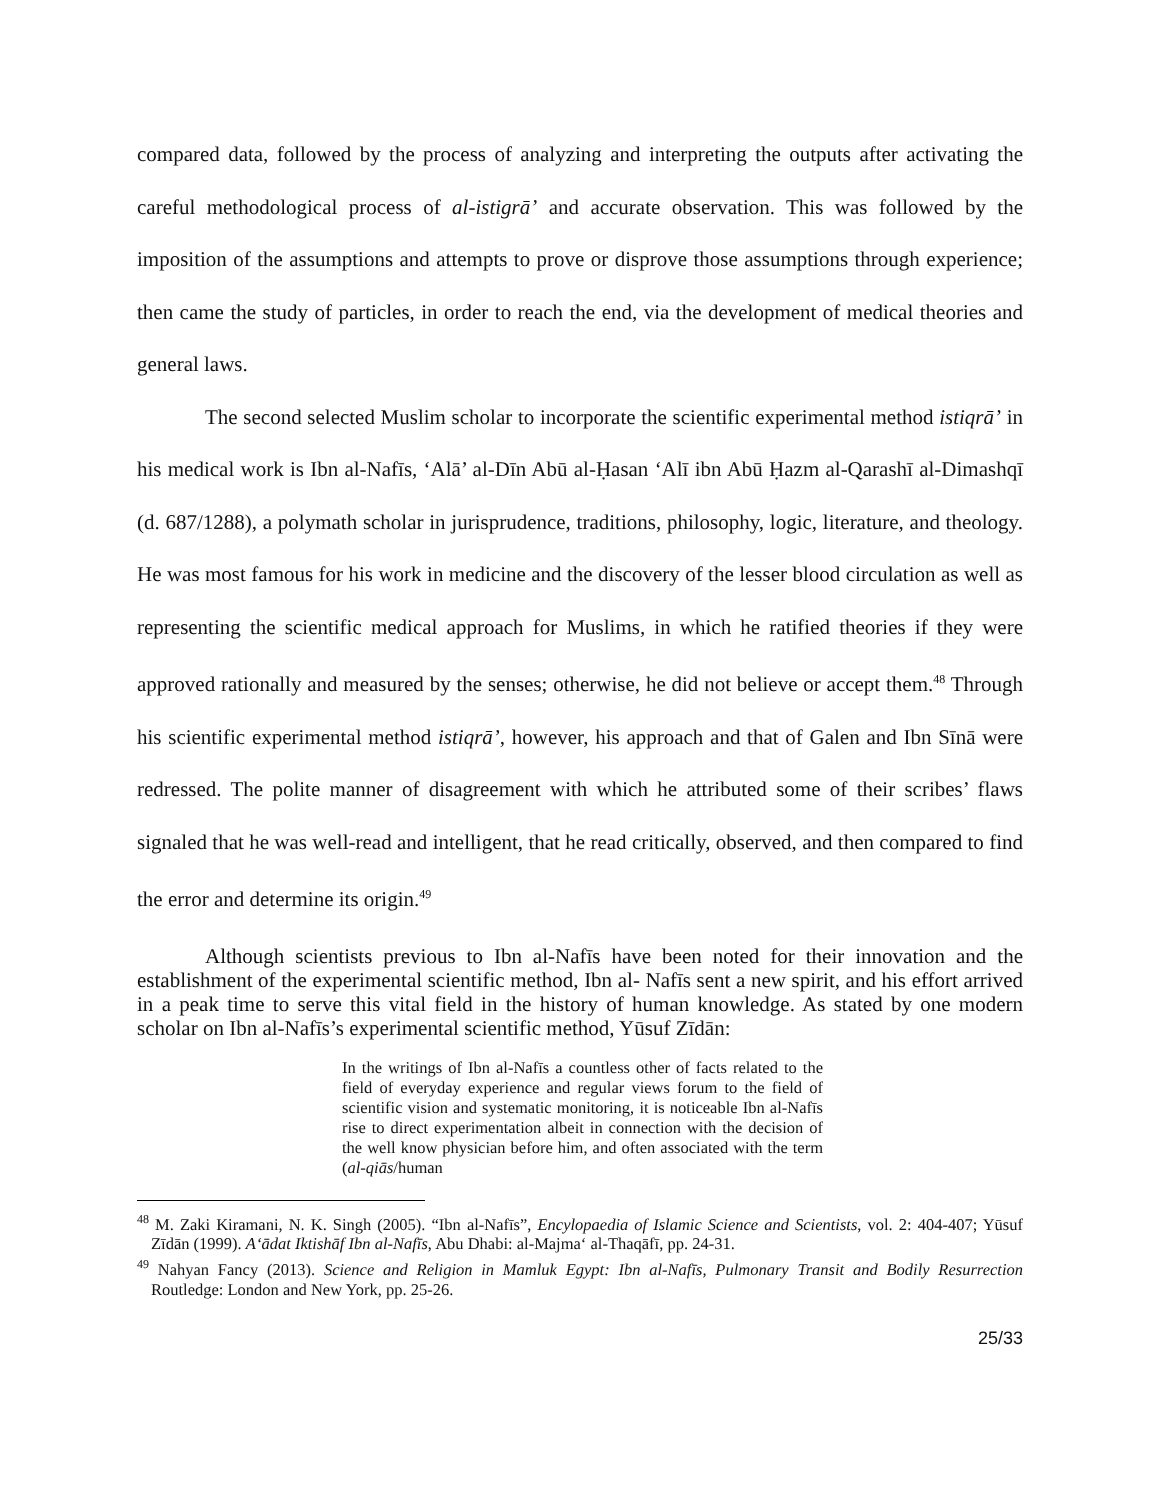compared data, followed by the process of analyzing and interpreting the outputs after activating the careful methodological process of al-istigrā’ and accurate observation. This was followed by the imposition of the assumptions and attempts to prove or disprove those assumptions through experience; then came the study of particles, in order to reach the end, via the development of medical theories and general laws.
The second selected Muslim scholar to incorporate the scientific experimental method istiqrā’ in his medical work is Ibn al-Nafīs, ‘Alā’ al-Dīn Abū al-Ḥasan ‘Alī ibn Abū Ḥazm al-Qarashī al-Dimashqī (d. 687/1288), a polymath scholar in jurisprudence, traditions, philosophy, logic, literature, and theology. He was most famous for his work in medicine and the discovery of the lesser blood circulation as well as representing the scientific medical approach for Muslims, in which he ratified theories if they were approved rationally and measured by the senses; otherwise, he did not believe or accept them.<sup>48</sup> Through his scientific experimental method istiqrā’, however, his approach and that of Galen and Ibn Sīnā were redressed. The polite manner of disagreement with which he attributed some of their scribes’ flaws signaled that he was well-read and intelligent, that he read critically, observed, and then compared to find the error and determine its origin.<sup>49</sup>
Although scientists previous to Ibn al-Nafīs have been noted for their innovation and the establishment of the experimental scientific method, Ibn al- Nafīs sent a new spirit, and his effort arrived in a peak time to serve this vital field in the history of human knowledge. As stated by one modern scholar on Ibn al-Nafīs’s experimental scientific method, Yūsuf Zīdān:
In the writings of Ibn al-Nafīs a countless other of facts related to the field of everyday experience and regular views forum to the field of scientific vision and systematic monitoring, it is noticeable Ibn al-Nafīs rise to direct experimentation albeit in connection with the decision of the well know physician before him, and often associated with the term (al-qiās/human
<sup>48</sup> M. Zaki Kiramani, N. K. Singh (2005). “Ibn al-Nafīs”, Encylopaedia of Islamic Science and Scientists, vol. 2: 404-407; Yūsuf Zīdān (1999). A‘ādat Iktishāf Ibn al-Nafīs, Abu Dhabi: al-Majma‘ al-Thaqāfī, pp. 24-31.
<sup>49</sup> Nahyan Fancy (2013). Science and Religion in Mamluk Egypt: Ibn al-Nafīs, Pulmonary Transit and Bodily Resurrection Routledge: London and New York, pp. 25-26.
25/33